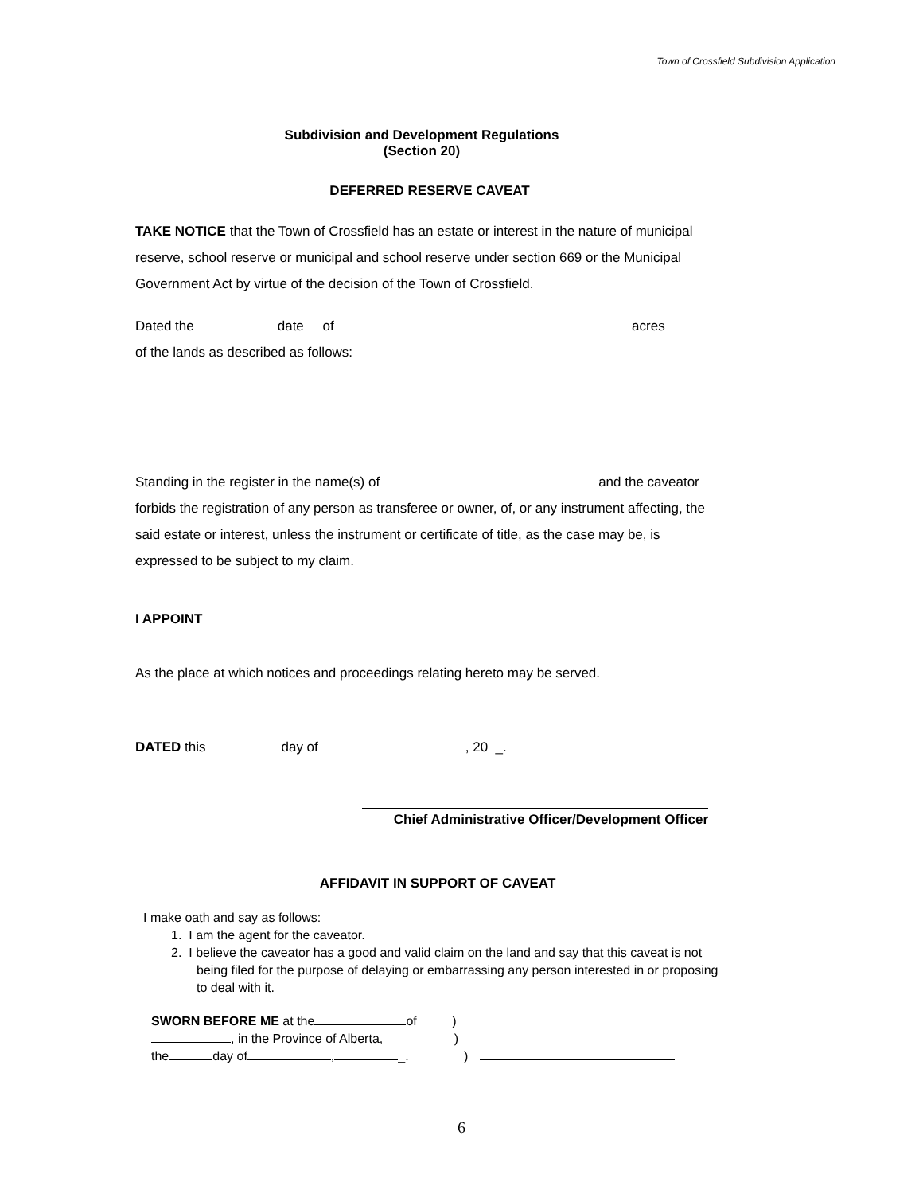Town of Crossfield Subdivision Application
Subdivision and Development Regulations
(Section 20)
DEFERRED RESERVE CAVEAT
TAKE NOTICE that the Town of Crossfield has an estate or interest in the nature of municipal reserve, school reserve or municipal and school reserve under section 669 or the Municipal Government Act by virtue of the decision of the Town of Crossfield.
Dated the date of acres
of the lands as described as follows:
Standing in the register in the name(s) of and the caveator forbids the registration of any person as transferee or owner, of, or any instrument affecting, the said estate or interest, unless the instrument or certificate of title, as the case may be, is expressed to be subject to my claim.
I APPOINT
As the place at which notices and proceedings relating hereto may be served.
DATED this day of , 20 _.
Chief Administrative Officer/Development Officer
AFFIDAVIT IN SUPPORT OF CAVEAT
I make oath and say as follows:
1. I am the agent for the caveator.
2. I believe the caveator has a good and valid claim on the land and say that this caveat is not being filed for the purpose of delaying or embarrassing any person interested in or proposing to deal with it.
SWORN BEFORE ME at the of )
, in the Province of Alberta, )
the day of , _. )
6